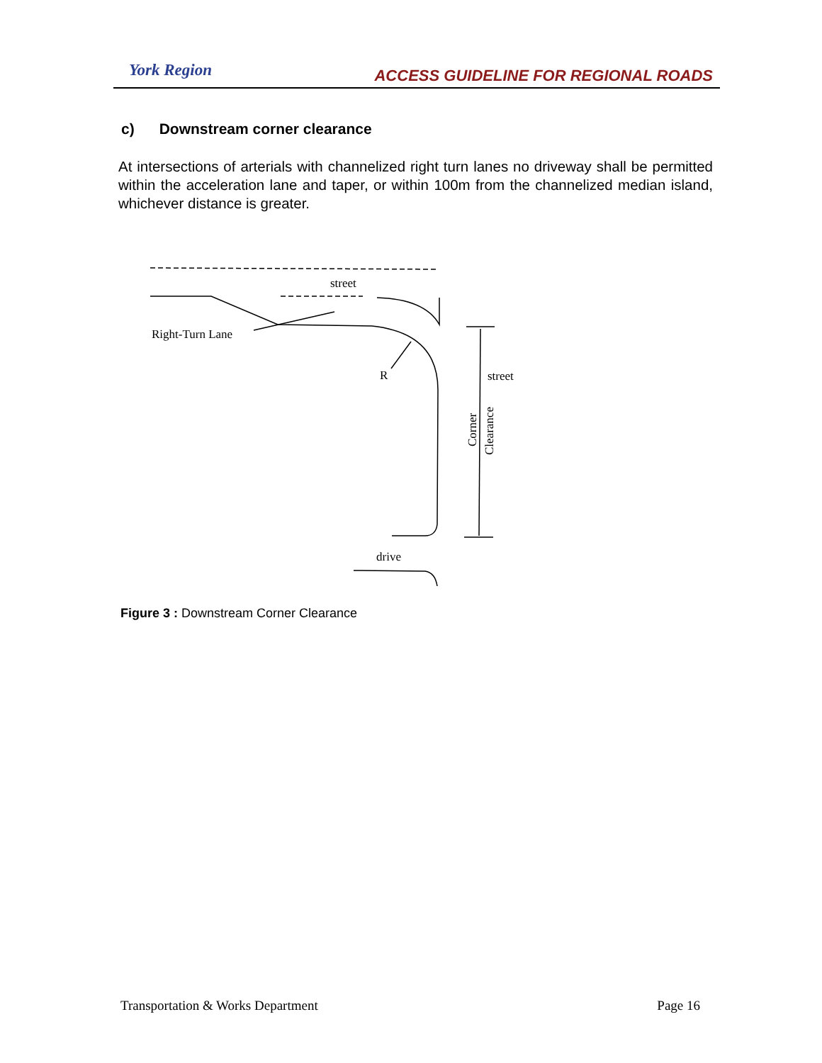York Region
ACCESS GUIDELINE FOR REGIONAL ROADS
c) Downstream corner clearance
At intersections of arterials with channelized right turn lanes no driveway shall be permitted within the acceleration lane and taper, or within 100m from the channelized median island, whichever distance is greater.
street
Right-Turn Lane
R
street
drive
Corner
Clearance
Figure 3 : Downstream Corner Clearance
Transportation & Works Department Page 16